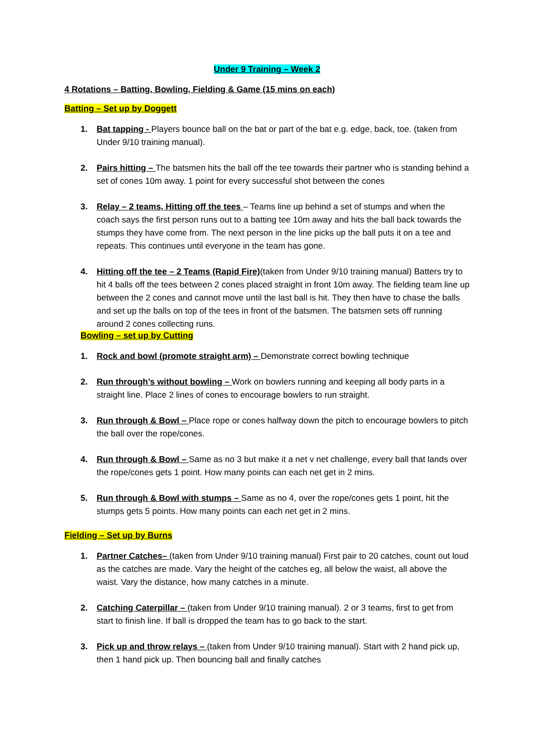Under 9 Training – Week 2
4 Rotations – Batting, Bowling, Fielding & Game (15 mins on each)
Batting – Set up by Doggett
1. Bat tapping - Players bounce ball on the bat or part of the bat e.g. edge, back, toe. (taken from Under 9/10 training manual).
2. Pairs hitting – The batsmen hits the ball off the tee towards their partner who is standing behind a set of cones 10m away. 1 point for every successful shot between the cones
3. Relay – 2 teams, Hitting off the tees – Teams line up behind a set of stumps and when the coach says the first person runs out to a batting tee 10m away and hits the ball back towards the stumps they have come from. The next person in the line picks up the ball puts it on a tee and repeats. This continues until everyone in the team has gone.
4. Hitting off the tee – 2 Teams (Rapid Fire)(taken from Under 9/10 training manual) Batters try to hit 4 balls off the tees between 2 cones placed straight in front 10m away. The fielding team line up between the 2 cones and cannot move until the last ball is hit. They then have to chase the balls and set up the balls on top of the tees in front of the batsmen. The batsmen sets off running around 2 cones collecting runs.
Bowling – set up by Cutting
1. Rock and bowl (promote straight arm) – Demonstrate correct bowling technique
2. Run through’s without bowling – Work on bowlers running and keeping all body parts in a straight line. Place 2 lines of cones to encourage bowlers to run straight.
3. Run through & Bowl – Place rope or cones halfway down the pitch to encourage bowlers to pitch the ball over the rope/cones.
4. Run through & Bowl – Same as no 3 but make it a net v net challenge, every ball that lands over the rope/cones gets 1 point. How many points can each net get in 2 mins.
5. Run through & Bowl with stumps – Same as no 4, over the rope/cones gets 1 point, hit the stumps gets 5 points. How many points can each net get in 2 mins.
Fielding – Set up by Burns
1. Partner Catches– (taken from Under 9/10 training manual) First pair to 20 catches, count out loud as the catches are made. Vary the height of the catches eg, all below the waist, all above the waist. Vary the distance, how many catches in a minute.
2. Catching Caterpillar – (taken from Under 9/10 training manual). 2 or 3 teams, first to get from start to finish line. If ball is dropped the team has to go back to the start.
3. Pick up and throw relays – (taken from Under 9/10 training manual). Start with 2 hand pick up, then 1 hand pick up. Then bouncing ball and finally catches